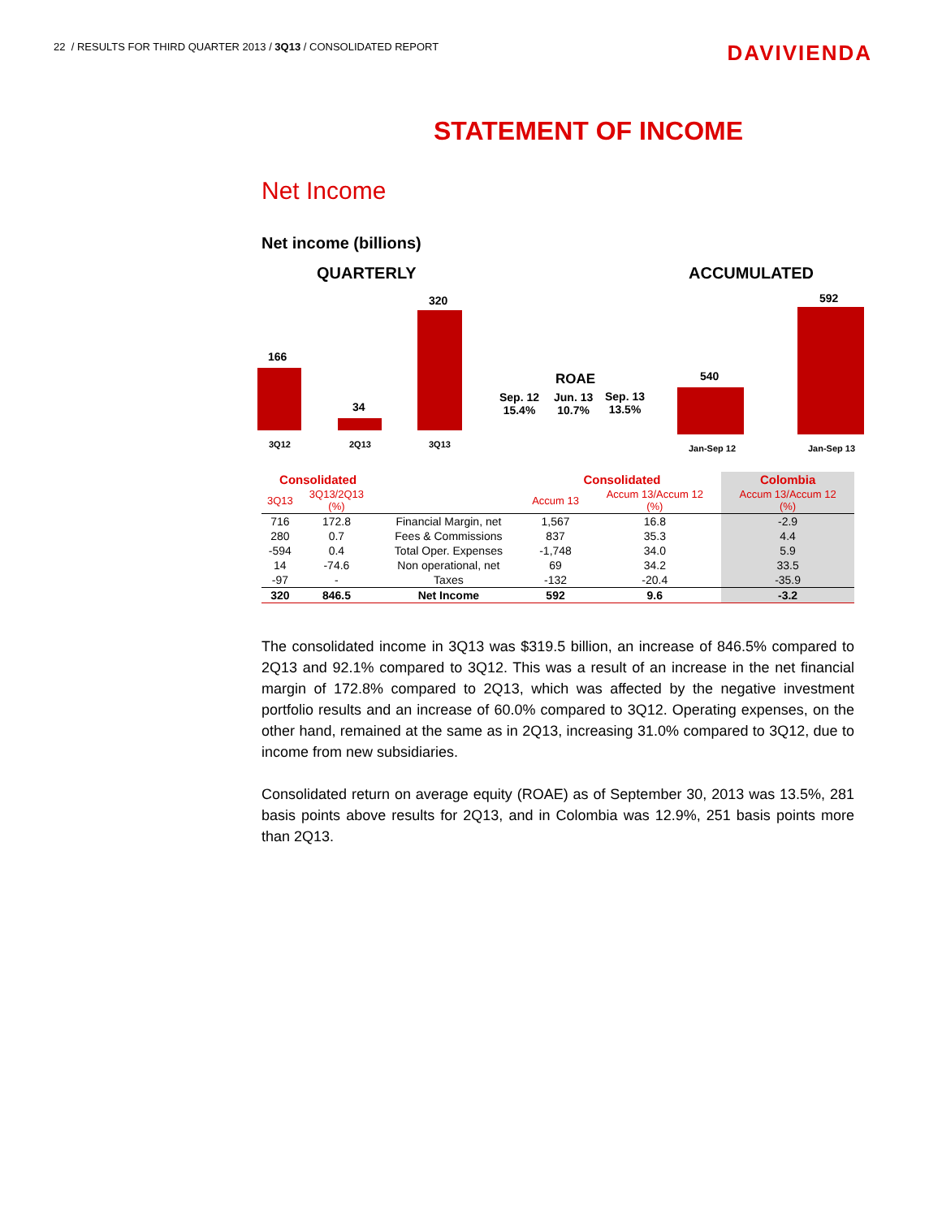22 / RESULTS FOR THIRD QUARTER 2013 / 3Q13 / CONSOLIDATED REPORT
DAVIVIENDA
STATEMENT OF INCOME
Net Income
Net income (billions)
QUARTERLY ACCUMULATED
166
34
320
3Q12 2Q13 3Q13
ROAE
Sep. 12
15.4%
Jun. 13
10.7%
Sep. 13
13.5%
540
592
Jan-Sep 12 Jan-Sep 13
| Consolidated | | | Consolidated | | Colombia |
| --- | --- | --- | --- | --- | --- |
| 3Q13 | 3Q13/2Q13 (%) | | Accum 13 | Accum 13/Accum 12 (%) | Accum 13/Accum 12 (%) |
| 716 | 172.8 | Financial Margin, net | 1,567 | 16.8 | -2.9 |
| 280 | 0.7 | Fees & Commissions | 837 | 35.3 | 4.4 |
| -594 | 0.4 | Total Oper. Expenses | -1,748 | 34.0 | 5.9 |
| 14 | -74.6 | Non operational, net | 69 | 34.2 | 33.5 |
| -97 | - | Taxes | -132 | -20.4 | -35.9 |
| 320 | 846.5 | Net Income | 592 | 9.6 | -3.2 |
The consolidated income in 3Q13 was $319.5 billion, an increase of 846.5% compared to 2Q13 and 92.1% compared to 3Q12. This was a result of an increase in the net financial margin of 172.8% compared to 2Q13, which was affected by the negative investment portfolio results and an increase of 60.0% compared to 3Q12. Operating expenses, on the other hand, remained at the same as in 2Q13, increasing 31.0% compared to 3Q12, due to income from new subsidiaries.
Consolidated return on average equity (ROAE) as of September 30, 2013 was 13.5%, 281 basis points above results for 2Q13, and in Colombia was 12.9%, 251 basis points more than 2Q13.